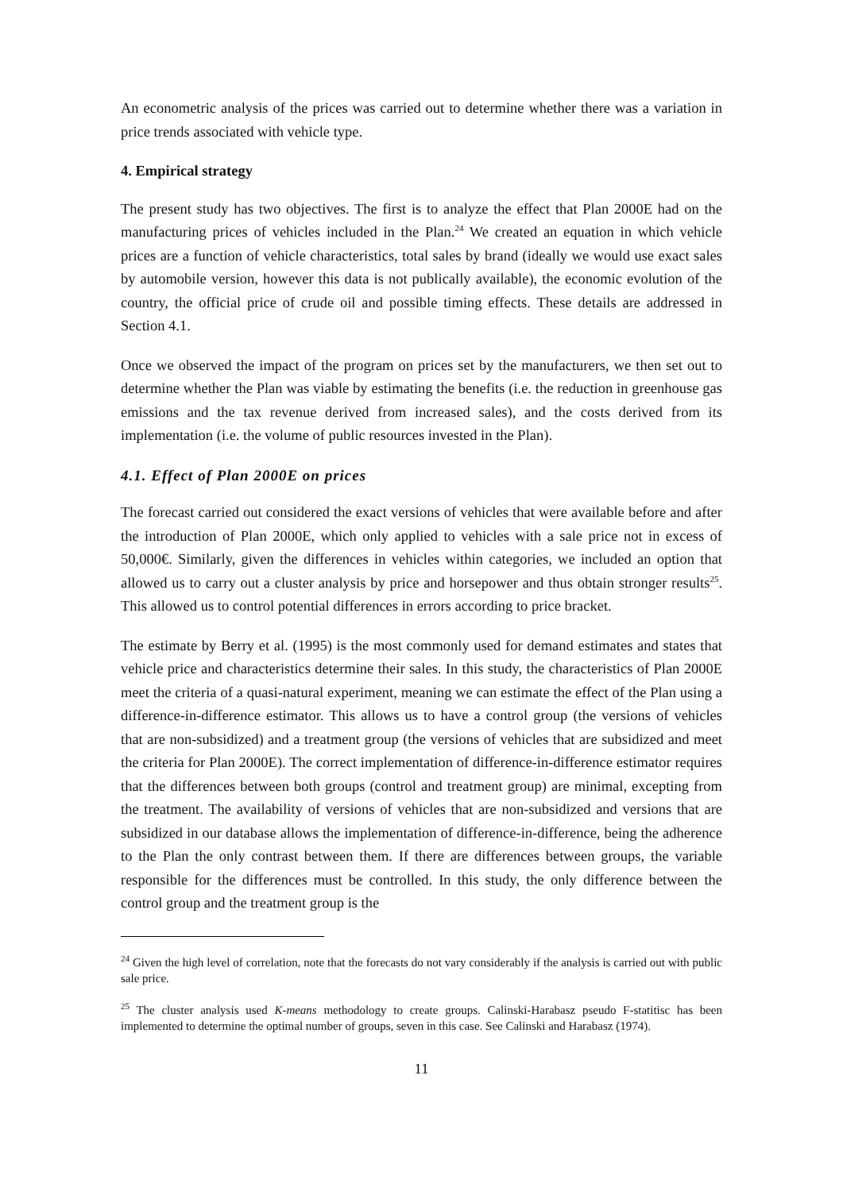An econometric analysis of the prices was carried out to determine whether there was a variation in price trends associated with vehicle type.
4. Empirical strategy
The present study has two objectives. The first is to analyze the effect that Plan 2000E had on the manufacturing prices of vehicles included in the Plan.<sup>24</sup> We created an equation in which vehicle prices are a function of vehicle characteristics, total sales by brand (ideally we would use exact sales by automobile version, however this data is not publically available), the economic evolution of the country, the official price of crude oil and possible timing effects. These details are addressed in Section 4.1.
Once we observed the impact of the program on prices set by the manufacturers, we then set out to determine whether the Plan was viable by estimating the benefits (i.e. the reduction in greenhouse gas emissions and the tax revenue derived from increased sales), and the costs derived from its implementation (i.e. the volume of public resources invested in the Plan).
4.1. Effect of Plan 2000E on prices
The forecast carried out considered the exact versions of vehicles that were available before and after the introduction of Plan 2000E, which only applied to vehicles with a sale price not in excess of 50,000€. Similarly, given the differences in vehicles within categories, we included an option that allowed us to carry out a cluster analysis by price and horsepower and thus obtain stronger results<sup>25</sup>. This allowed us to control potential differences in errors according to price bracket.
The estimate by Berry et al. (1995) is the most commonly used for demand estimates and states that vehicle price and characteristics determine their sales. In this study, the characteristics of Plan 2000E meet the criteria of a quasi-natural experiment, meaning we can estimate the effect of the Plan using a difference-in-difference estimator. This allows us to have a control group (the versions of vehicles that are non-subsidized) and a treatment group (the versions of vehicles that are subsidized and meet the criteria for Plan 2000E). The correct implementation of difference-in-difference estimator requires that the differences between both groups (control and treatment group) are minimal, excepting from the treatment. The availability of versions of vehicles that are non-subsidized and versions that are subsidized in our database allows the implementation of difference-in-difference, being the adherence to the Plan the only contrast between them. If there are differences between groups, the variable responsible for the differences must be controlled. In this study, the only difference between the control group and the treatment group is the
<sup>24</sup> Given the high level of correlation, note that the forecasts do not vary considerably if the analysis is carried out with public sale price.
<sup>25</sup> The cluster analysis used K-means methodology to create groups. Calinski-Harabasz pseudo F-statitisc has been implemented to determine the optimal number of groups, seven in this case. See Calinski and Harabasz (1974).
11